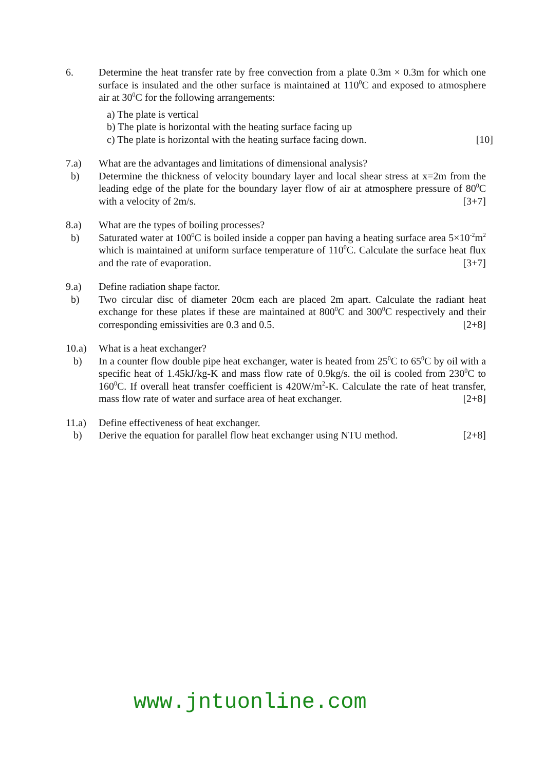6. Determine the heat transfer rate by free convection from a plate 0.3m × 0.3m for which one surface is insulated and the other surface is maintained at 110<sup>0</sup>C and exposed to atmosphere air at 30<sup>0</sup>C for the following arrangements:
a) The plate is vertical
b) The plate is horizontal with the heating surface facing up
c) The plate is horizontal with the heating surface facing down. [10]
7.a) What are the advantages and limitations of dimensional analysis?
b) Determine the thickness of velocity boundary layer and local shear stress at x=2m from the leading edge of the plate for the boundary layer flow of air at atmosphere pressure of 80<sup>0</sup>C with a velocity of 2m/s. [3+7]
8.a) What are the types of boiling processes?
b) Saturated water at 100<sup>0</sup>C is boiled inside a copper pan having a heating surface area 5×10<sup>-2</sup>m<sup>2</sup> which is maintained at uniform surface temperature of 110<sup>0</sup>C. Calculate the surface heat flux and the rate of evaporation. [3+7]
9.a) Define radiation shape factor.
b) Two circular disc of diameter 20cm each are placed 2m apart. Calculate the radiant heat exchange for these plates if these are maintained at 800<sup>0</sup>C and 300<sup>0</sup>C respectively and their corresponding emissivities are 0.3 and 0.5. [2+8]
10.a) What is a heat exchanger?
b) In a counter flow double pipe heat exchanger, water is heated from 25<sup>0</sup>C to 65<sup>0</sup>C by oil with a specific heat of 1.45kJ/kg-K and mass flow rate of 0.9kg/s. the oil is cooled from 230<sup>0</sup>C to 160<sup>0</sup>C. If overall heat transfer coefficient is 420W/m<sup>2</sup>-K. Calculate the rate of heat transfer, mass flow rate of water and surface area of heat exchanger. [2+8]
11.a) Define effectiveness of heat exchanger.
b) Derive the equation for parallel flow heat exchanger using NTU method. [2+8]
www.jntuonline.com